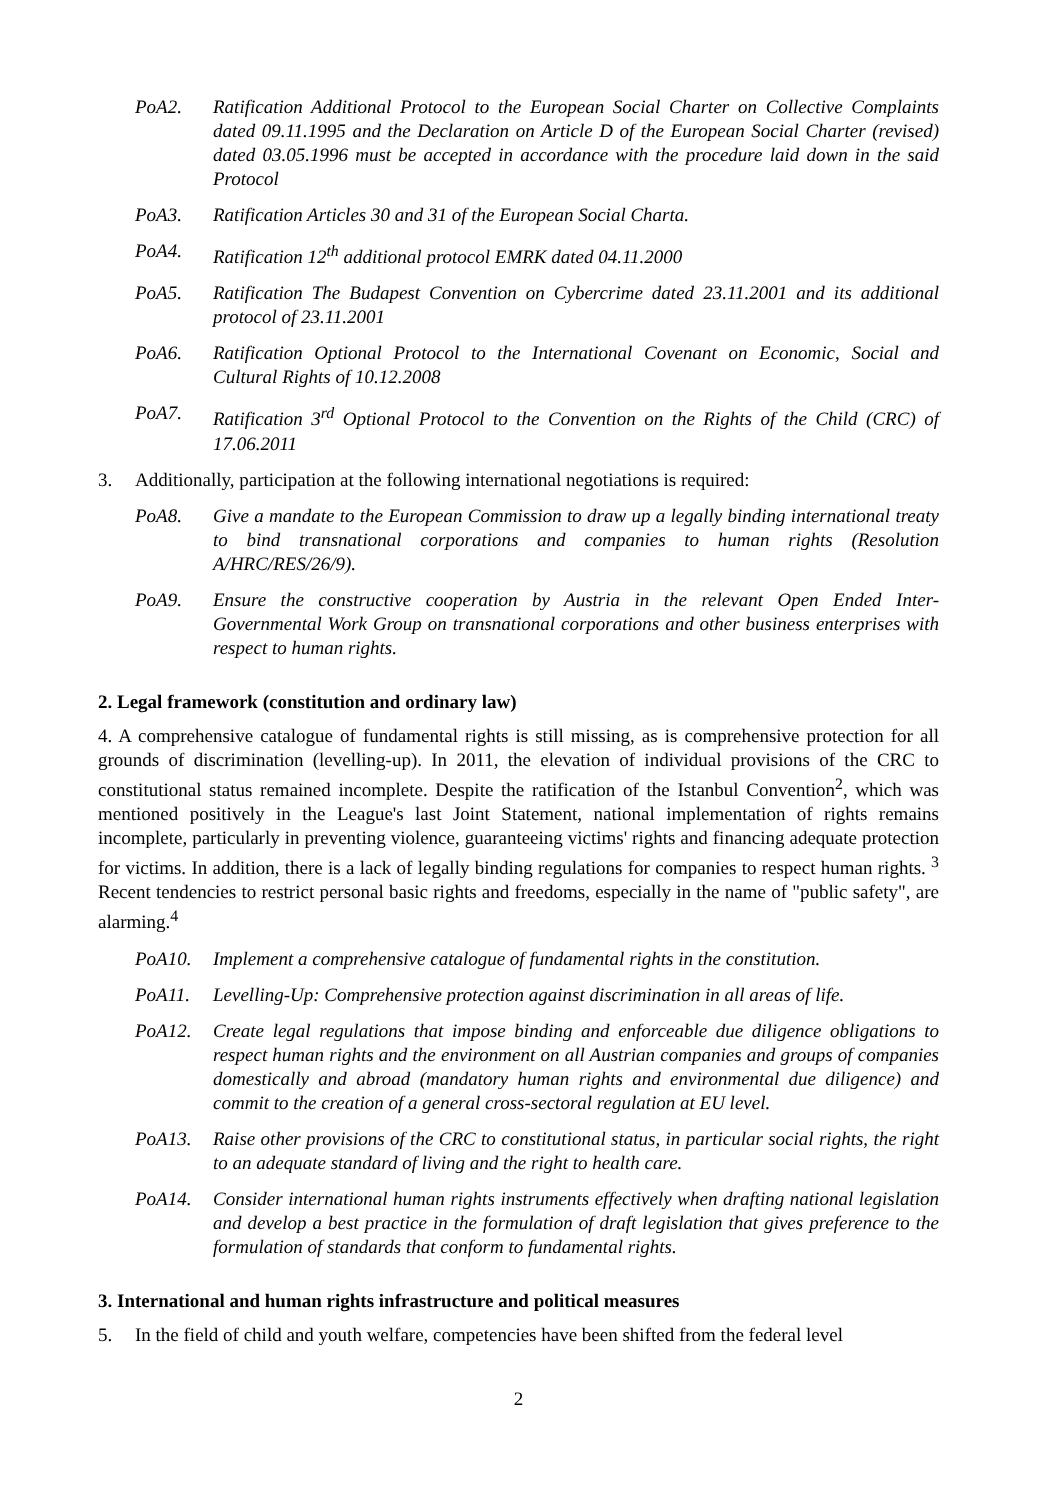PoA2. Ratification Additional Protocol to the European Social Charter on Collective Complaints dated 09.11.1995 and the Declaration on Article D of the European Social Charter (revised) dated 03.05.1996 must be accepted in accordance with the procedure laid down in the said Protocol
PoA3. Ratification Articles 30 and 31 of the European Social Charta.
PoA4. Ratification 12<sup>th</sup> additional protocol EMRK dated 04.11.2000
PoA5. Ratification The Budapest Convention on Cybercrime dated 23.11.2001 and its additional protocol of 23.11.2001
PoA6. Ratification Optional Protocol to the International Covenant on Economic, Social and Cultural Rights of 10.12.2008
PoA7. Ratification 3<sup>rd</sup> Optional Protocol to the Convention on the Rights of the Child (CRC) of 17.06.2011
3. Additionally, participation at the following international negotiations is required:
PoA8. Give a mandate to the European Commission to draw up a legally binding international treaty to bind transnational corporations and companies to human rights (Resolution A/HRC/RES/26/9).
PoA9. Ensure the constructive cooperation by Austria in the relevant Open Ended Inter-Governmental Work Group on transnational corporations and other business enterprises with respect to human rights.
2. Legal framework (constitution and ordinary law)
4. A comprehensive catalogue of fundamental rights is still missing, as is comprehensive protection for all grounds of discrimination (levelling-up). In 2011, the elevation of individual provisions of the CRC to constitutional status remained incomplete. Despite the ratification of the Istanbul Convention<sup>2</sup>, which was mentioned positively in the League's last Joint Statement, national implementation of rights remains incomplete, particularly in preventing violence, guaranteeing victims' rights and financing adequate protection for victims. In addition, there is a lack of legally binding regulations for companies to respect human rights. <sup>3</sup> Recent tendencies to restrict personal basic rights and freedoms, especially in the name of "public safety", are alarming.<sup>4</sup>
PoA10. Implement a comprehensive catalogue of fundamental rights in the constitution.
PoA11. Levelling-Up: Comprehensive protection against discrimination in all areas of life.
PoA12. Create legal regulations that impose binding and enforceable due diligence obligations to respect human rights and the environment on all Austrian companies and groups of companies domestically and abroad (mandatory human rights and environmental due diligence) and commit to the creation of a general cross-sectoral regulation at EU level.
PoA13. Raise other provisions of the CRC to constitutional status, in particular social rights, the right to an adequate standard of living and the right to health care.
PoA14. Consider international human rights instruments effectively when drafting national legislation and develop a best practice in the formulation of draft legislation that gives preference to the formulation of standards that conform to fundamental rights.
3. International and human rights infrastructure and political measures
5. In the field of child and youth welfare, competencies have been shifted from the federal level
2